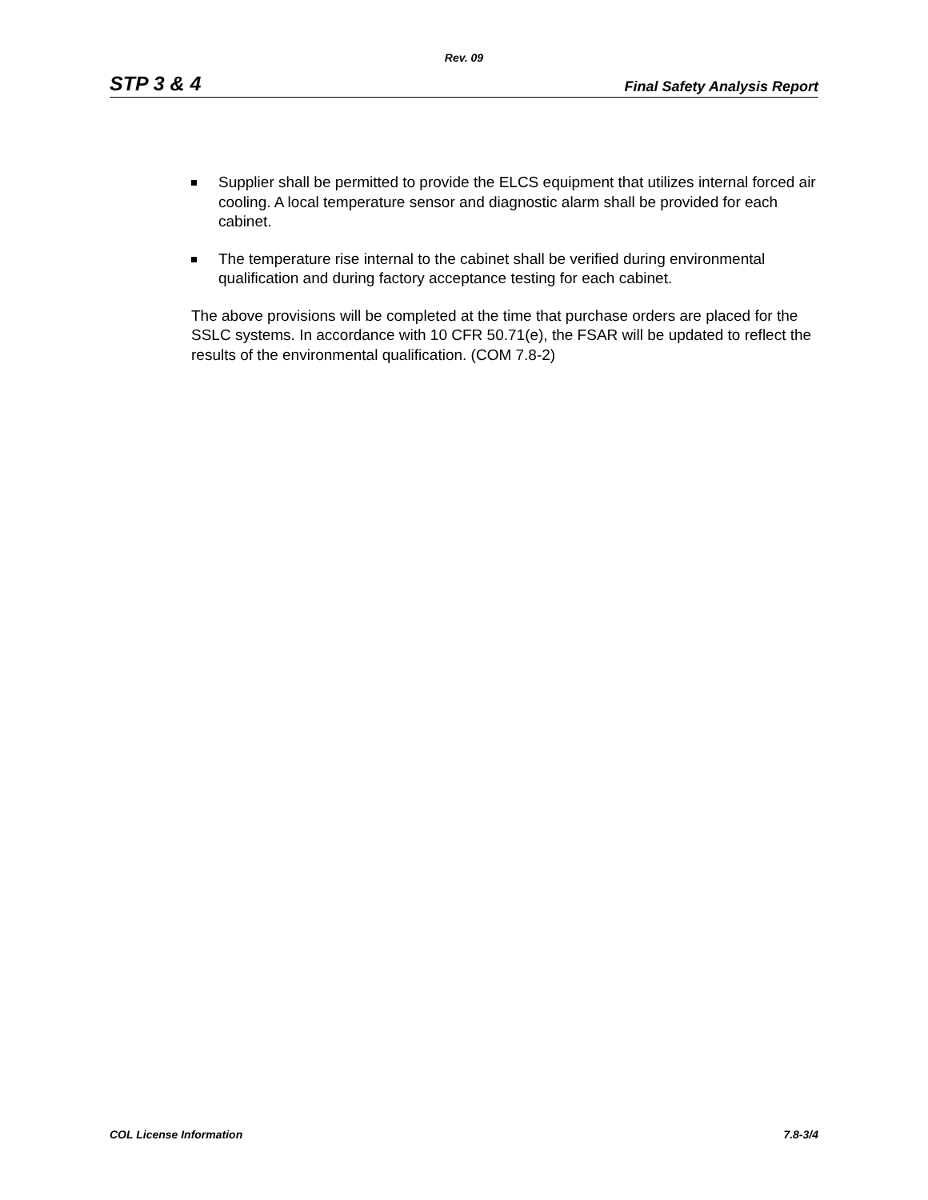Rev. 09
STP 3 & 4 Final Safety Analysis Report
Supplier shall be permitted to provide the ELCS equipment that utilizes internal forced air cooling. A local temperature sensor and diagnostic alarm shall be provided for each cabinet.
The temperature rise internal to the cabinet shall be verified during environmental qualification and during factory acceptance testing for each cabinet.
The above provisions will be completed at the time that purchase orders are placed for the SSLC systems. In accordance with 10 CFR 50.71(e), the FSAR will be updated to reflect the results of the environmental qualification. (COM 7.8-2)
COL License Information 7.8-3/4